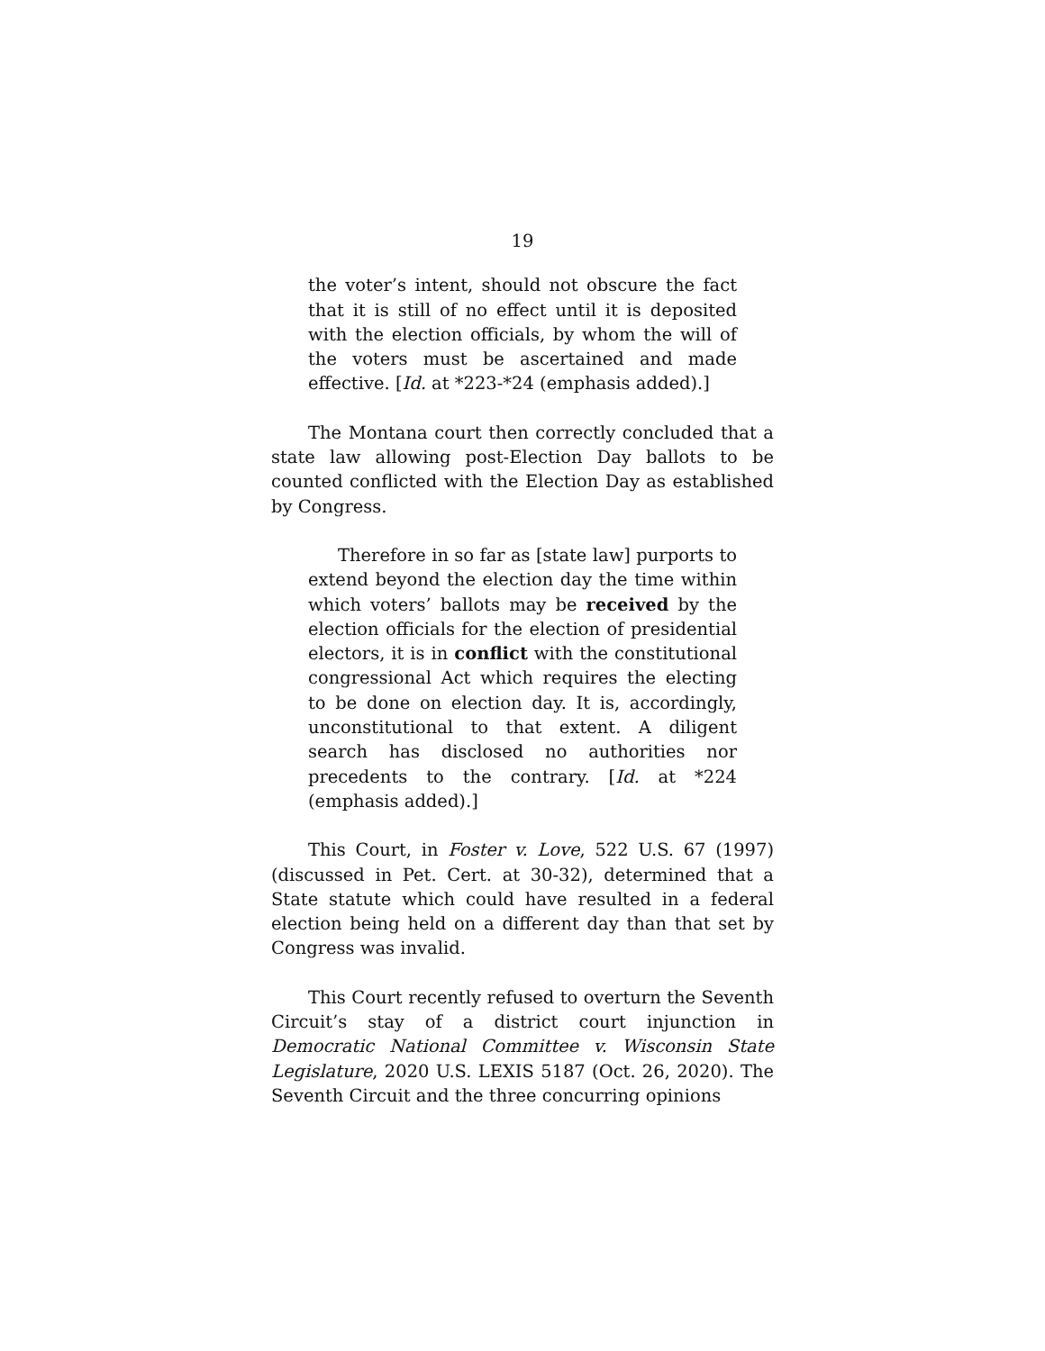19
the voter’s intent, should not obscure the fact that it is still of no effect until it is deposited with the election officials, by whom the will of the voters must be ascertained and made effective. [Id. at *223-*24 (emphasis added).]
The Montana court then correctly concluded that a state law allowing post-Election Day ballots to be counted conflicted with the Election Day as established by Congress.
Therefore in so far as [state law] purports to extend beyond the election day the time within which voters’ ballots may be received by the election officials for the election of presidential electors, it is in conflict with the constitutional congressional Act which requires the electing to be done on election day. It is, accordingly, unconstitutional to that extent. A diligent search has disclosed no authorities nor precedents to the contrary. [Id. at *224 (emphasis added).]
This Court, in Foster v. Love, 522 U.S. 67 (1997) (discussed in Pet. Cert. at 30-32), determined that a State statute which could have resulted in a federal election being held on a different day than that set by Congress was invalid.
This Court recently refused to overturn the Seventh Circuit’s stay of a district court injunction in Democratic National Committee v. Wisconsin State Legislature, 2020 U.S. LEXIS 5187 (Oct. 26, 2020). The Seventh Circuit and the three concurring opinions